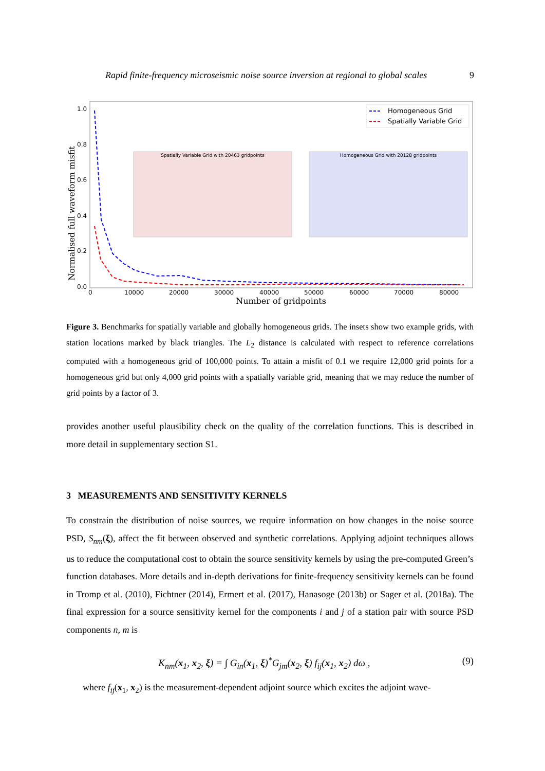Rapid finite-frequency microseismic noise source inversion at regional to global scales 9
Normalised full waveform misfit
1.0
0.8
0.6
0.4
0.2
0.0
0
10000
20000
30000
40000
50000
60000
70000
80000
Number of gridpoints
Spatially Variable Grid with 20463 gridpoints
Homogeneous Grid with 20128 gridpoints
Homogeneous Grid
Spatially Variable Grid
Figure 3. Benchmarks for spatially variable and globally homogeneous grids. The insets show two example grids, with station locations marked by black triangles. The L<sub>2</sub> distance is calculated with respect to reference correlations computed with a homogeneous grid of 100,000 points. To attain a misfit of 0.1 we require 12,000 grid points for a homogeneous grid but only 4,000 grid points with a spatially variable grid, meaning that we may reduce the number of grid points by a factor of 3.
provides another useful plausibility check on the quality of the correlation functions. This is described in more detail in supplementary section S1.
3 MEASUREMENTS AND SENSITIVITY KERNELS
To constrain the distribution of noise sources, we require information on how changes in the noise source PSD, S<sub>nm</sub>(ξ), affect the fit between observed and synthetic correlations. Applying adjoint techniques allows us to reduce the computational cost to obtain the source sensitivity kernels by using the pre-computed Green’s function databases. More details and in-depth derivations for finite-frequency sensitivity kernels can be found in Tromp et al. (2010), Fichtner (2014), Ermert et al. (2017), Hanasoge (2013b) or Sager et al. (2018a). The final expression for a source sensitivity kernel for the components i and j of a station pair with source PSD components n, m is
K<sub>nm</sub>(x<sub>1</sub>, x<sub>2</sub>, ξ) = ∫ G<sub>in</sub>(x<sub>1</sub>, ξ)<sup>*</sup>G<sub>jm</sub>(x<sub>2</sub>, ξ) f<sub>ij</sub>(x<sub>1</sub>, x<sub>2</sub>) dω , (9)
where f<sub>ij</sub>(x<sub>1</sub>, x<sub>2</sub>) is the measurement-dependent adjoint source which excites the adjoint wave-